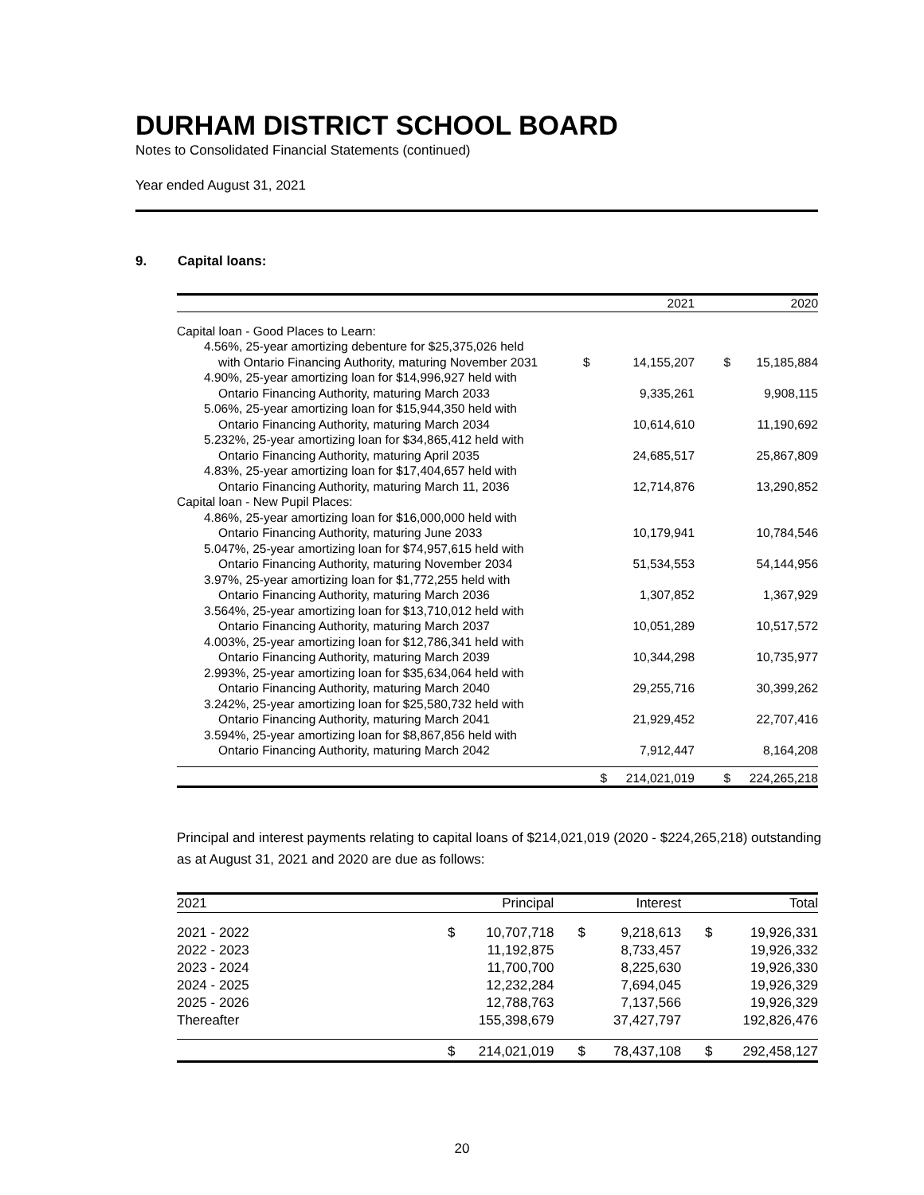DURHAM DISTRICT SCHOOL BOARD
Notes to Consolidated Financial Statements (continued)
Year ended August 31, 2021
9. Capital loans:
| | | 2021 | | 2020 |
| --- | --- | --- | --- | --- |
| Capital loan - Good Places to Learn: | | | | |
| 4.56%, 25-year amortizing debenture for $25,375,026 held | | | | |
| with Ontario Financing Authority, maturing November 2031 | $ | 14,155,207 | $ | 15,185,884 |
| 4.90%, 25-year amortizing loan for $14,996,927 held with | | | | |
| Ontario Financing Authority, maturing March 2033 | | 9,335,261 | | 9,908,115 |
| 5.06%, 25-year amortizing loan for $15,944,350 held with | | | | |
| Ontario Financing Authority, maturing March 2034 | | 10,614,610 | | 11,190,692 |
| 5.232%, 25-year amortizing loan for $34,865,412 held with | | | | |
| Ontario Financing Authority, maturing April 2035 | | 24,685,517 | | 25,867,809 |
| 4.83%, 25-year amortizing loan for $17,404,657 held with | | | | |
| Ontario Financing Authority, maturing March 11, 2036 | | 12,714,876 | | 13,290,852 |
| Capital loan - New Pupil Places: | | | | |
| 4.86%, 25-year amortizing loan for $16,000,000 held with | | | | |
| Ontario Financing Authority, maturing June 2033 | | 10,179,941 | | 10,784,546 |
| 5.047%, 25-year amortizing loan for $74,957,615 held with | | | | |
| Ontario Financing Authority, maturing November 2034 | | 51,534,553 | | 54,144,956 |
| 3.97%, 25-year amortizing loan for $1,772,255 held with | | | | |
| Ontario Financing Authority, maturing March 2036 | | 1,307,852 | | 1,367,929 |
| 3.564%, 25-year amortizing loan for $13,710,012 held with | | | | |
| Ontario Financing Authority, maturing March 2037 | | 10,051,289 | | 10,517,572 |
| 4.003%, 25-year amortizing loan for $12,786,341 held with | | | | |
| Ontario Financing Authority, maturing March 2039 | | 10,344,298 | | 10,735,977 |
| 2.993%, 25-year amortizing loan for $35,634,064 held with | | | | |
| Ontario Financing Authority, maturing March 2040 | | 29,255,716 | | 30,399,262 |
| 3.242%, 25-year amortizing loan for $25,580,732 held with | | | | |
| Ontario Financing Authority, maturing March 2041 | | 21,929,452 | | 22,707,416 |
| 3.594%, 25-year amortizing loan for $8,867,856 held with | | | | |
| Ontario Financing Authority, maturing March 2042 | | 7,912,447 | | 8,164,208 |
| | $ | 214,021,019 | $ | 224,265,218 |
Principal and interest payments relating to capital loans of $214,021,019 (2020 - $224,265,218) outstanding as at August 31, 2021 and 2020 are due as follows:
| 2021 | Principal | | Interest | | Total | |
| --- | --- | --- | --- | --- | --- | --- |
| 2021 - 2022 | $ | 10,707,718 | $ | 9,218,613 | $ | 19,926,331 |
| 2022 - 2023 | | 11,192,875 | | 8,733,457 | | 19,926,332 |
| 2023 - 2024 | | 11,700,700 | | 8,225,630 | | 19,926,330 |
| 2024 - 2025 | | 12,232,284 | | 7,694,045 | | 19,926,329 |
| 2025 - 2026 | | 12,788,763 | | 7,137,566 | | 19,926,329 |
| Thereafter | | 155,398,679 | | 37,427,797 | | 192,826,476 |
| | $ | 214,021,019 | $ | 78,437,108 | $ | 292,458,127 |
20